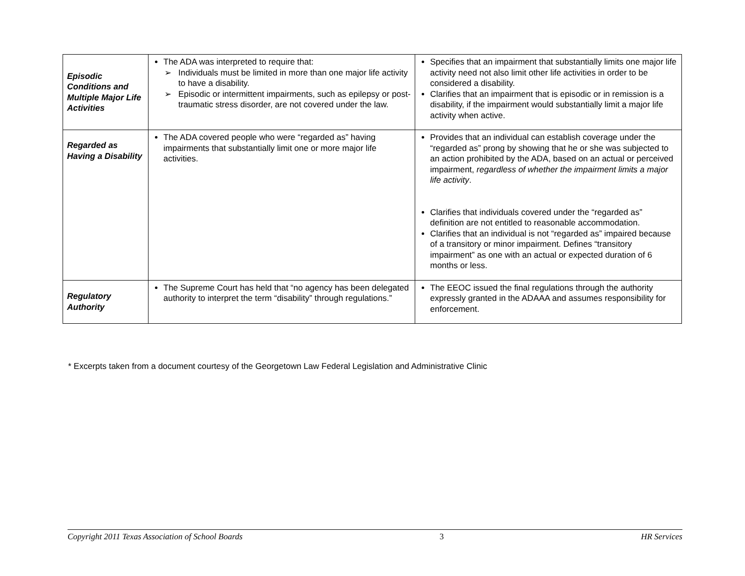| Episodic Conditions and Multiple Major Life Activities | The ADA was interpreted to require that: ➢ Individuals must be limited in more than one major life activity to have a disability. ➢ Episodic or intermittent impairments, such as epilepsy or post-traumatic stress disorder, are not covered under the law. | Specifies that an impairment that substantially limits one major life activity need not also limit other life activities in order to be considered a disability. Clarifies that an impairment that is episodic or in remission is a disability, if the impairment would substantially limit a major life activity when active. |
| Regarded as Having a Disability | The ADA covered people who were “regarded as” having impairments that substantially limit one or more major life activities. | Provides that an individual can establish coverage under the “regarded as” prong by showing that he or she was subjected to an action prohibited by the ADA, based on an actual or perceived impairment, regardless of whether the impairment limits a major life activity . Clarifies that individuals covered under the “regarded as” definition are not entitled to reasonable accommodation. Clarifies that an individual is not “regarded as” impaired because of a transitory or minor impairment. Defines “transitory impairment” as one with an actual or expected duration of 6 months or less. |
| Regulatory Authority | The Supreme Court has held that “no agency has been delegated authority to interpret the term “disability” through regulations.” | The EEOC issued the final regulations through the authority expressly granted in the ADAAA and assumes responsibility for enforcement. |
* Excerpts taken from a document courtesy of the Georgetown Law Federal Legislation and Administrative Clinic
Copyright 2011 Texas Association of School Boards 3 HR Services